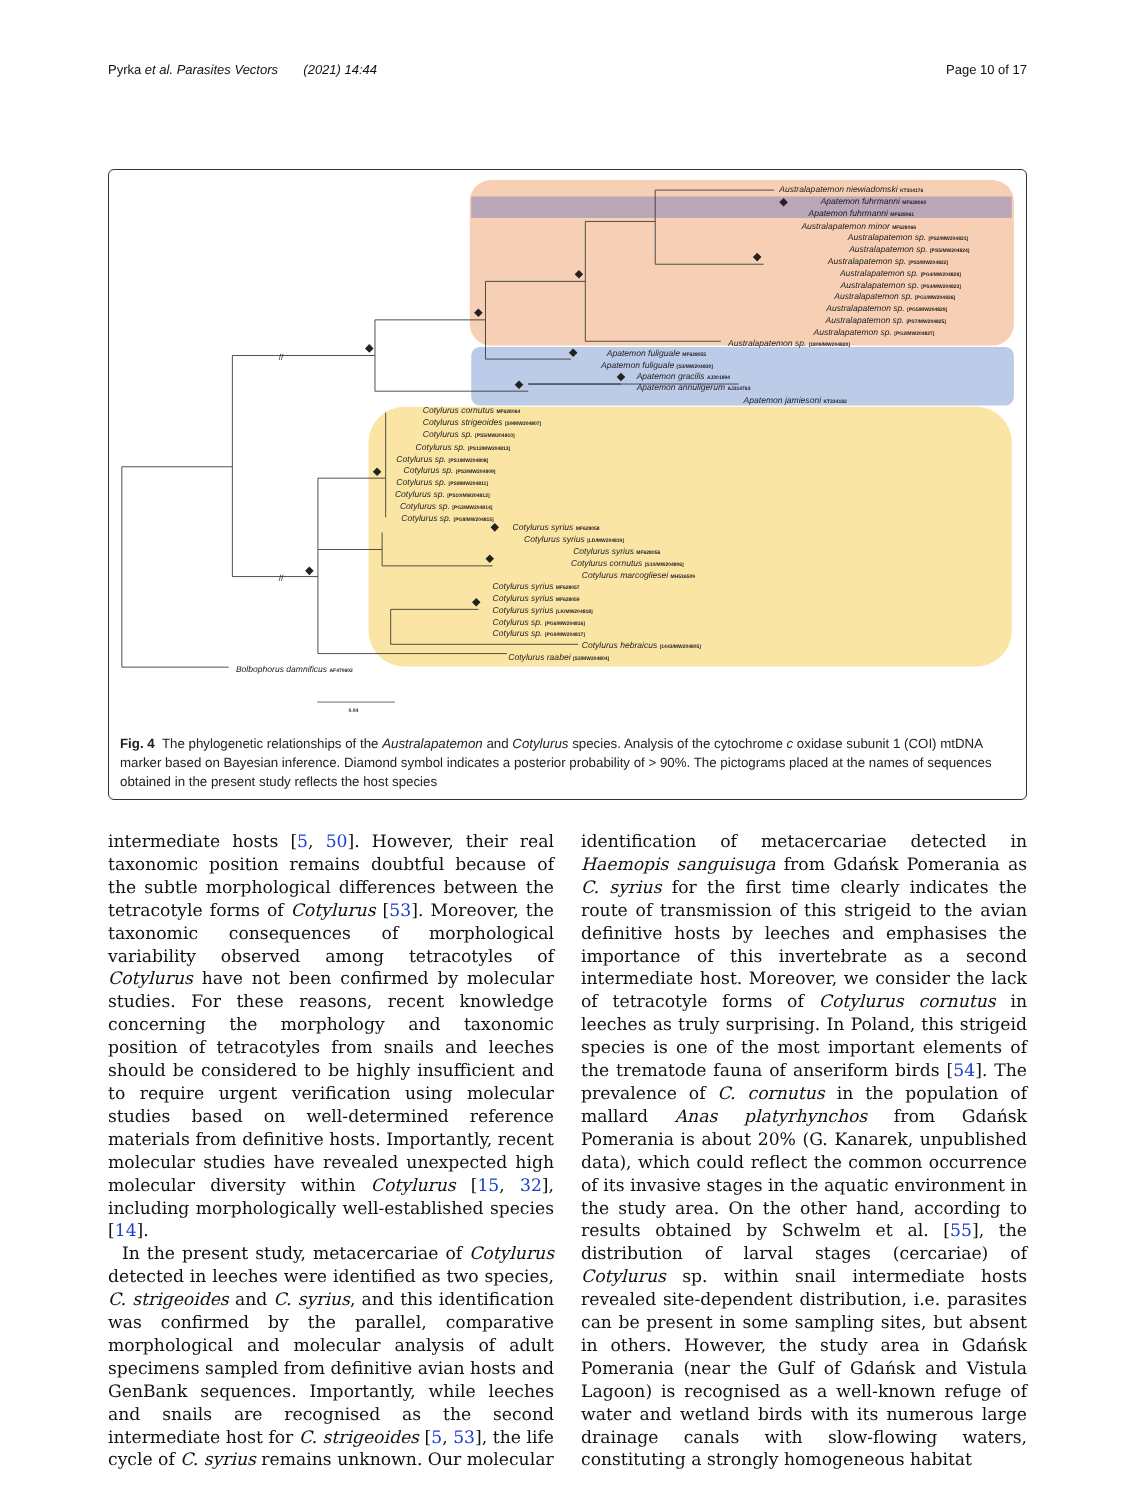Pyrka et al. Parasites Vectors (2021) 14:44 Page 10 of 17
//
//
Australapatemon niewiadomski KT334176
Apatemon fuhrmanni MF628060
Apatemon fuhrmanni MF628061
Australapatemon minor MF628066
Australapatemon sp. [PS2/MW204821]
Australapatemon sp. [PS5/MW204824]
Australapatemon sp. [PS3/MW204822]
Australapatemon sp. [PG4/MW204828]
Australapatemon sp. [PS4/MW204823]
Australapatemon sp. [PG1/MW204826]
Australapatemon sp. [PG5/MW204829]
Australapatemon sp. [PS7/MW204825]
Australapatemon sp. [PG2/MW204827]
Australapatemon sp. [1809/MW204820]
Apatemon fuliguale MF628055
Apatemon fuliguale [S3/MW204830]
Apatemon gracilis AJ301894
Apatemon annuligerum AJ314763
Apatemon jamiesoni KT334182
Cotylurus cornutus MF628064
Cotylurus strigeoides [S9/MW204807]
Cotylurus sp. [PS5/MW204810]
Cotylurus sp. [PS12/MW204813]
Cotylurus sp. [PS1/MW204808]
Cotylurus sp. [PS3/MW204809]
Cotylurus sp. [PS8/MW204811]
Cotylurus sp. [PS10/MW204812]
Cotylurus sp. [PG3/MW204814]
Cotylurus sp. [PG8/MW204815]
Cotylurus syrius MF628058
Cotylurus syrius [LD/MW204819]
Cotylurus syrius MF628056
Cotylurus cornutus [S10/MW204806]
Cotylurus marcogliesei MH536509
Cotylurus syrius MF628057
Cotylurus syrius MF628059
Cotylurus syrius [LK/MW204818]
Cotylurus sp. [PG6/MW204816]
Cotylurus sp. [PG9/MW204817]
Cotylurus hebraicus [1443/MW204805]
Cotylurus raabei [S2/MW204804]
Bolbophorus damnificus AF470602
0.04
Fig. 4 The phylogenetic relationships of the Australapatemon and Cotylurus species. Analysis of the cytochrome c oxidase subunit 1 (COI) mtDNA marker based on Bayesian inference. Diamond symbol indicates a posterior probability of > 90%. The pictograms placed at the names of sequences obtained in the present study reflects the host species
intermediate hosts [5, 50]. However, their real taxonomic position remains doubtful because of the subtle morphological differences between the tetracotyle forms of Cotylurus [53]. Moreover, the taxonomic consequences of morphological variability observed among tetracotyles of Cotylurus have not been confirmed by molecular studies. For these reasons, recent knowledge concerning the morphology and taxonomic position of tetracotyles from snails and leeches should be considered to be highly insufficient and to require urgent verification using molecular studies based on well-determined reference materials from definitive hosts. Importantly, recent molecular studies have revealed unexpected high molecular diversity within Cotylurus [15, 32], including morphologically well-established species [14].
In the present study, metacercariae of Cotylurus detected in leeches were identified as two species, C. strigeoides and C. syrius, and this identification was confirmed by the parallel, comparative morphological and molecular analysis of adult specimens sampled from definitive avian hosts and GenBank sequences. Importantly, while leeches and snails are recognised as the second intermediate host for C. strigeoides [5, 53], the life cycle of C. syrius remains unknown. Our molecular
identification of metacercariae detected in Haemopis sanguisuga from Gdańsk Pomerania as C. syrius for the first time clearly indicates the route of transmission of this strigeid to the avian definitive hosts by leeches and emphasises the importance of this invertebrate as a second intermediate host. Moreover, we consider the lack of tetracotyle forms of Cotylurus cornutus in leeches as truly surprising. In Poland, this strigeid species is one of the most important elements of the trematode fauna of anseriform birds [54]. The prevalence of C. cornutus in the population of mallard Anas platyrhynchos from Gdańsk Pomerania is about 20% (G. Kanarek, unpublished data), which could reflect the common occurrence of its invasive stages in the aquatic environment in the study area. On the other hand, according to results obtained by Schwelm et al. [55], the distribution of larval stages (cercariae) of Cotylurus sp. within snail intermediate hosts revealed site-dependent distribution, i.e. parasites can be present in some sampling sites, but absent in others. However, the study area in Gdańsk Pomerania (near the Gulf of Gdańsk and Vistula Lagoon) is recognised as a well-known refuge of water and wetland birds with its numerous large drainage canals with slow-flowing waters, constituting a strongly homogeneous habitat